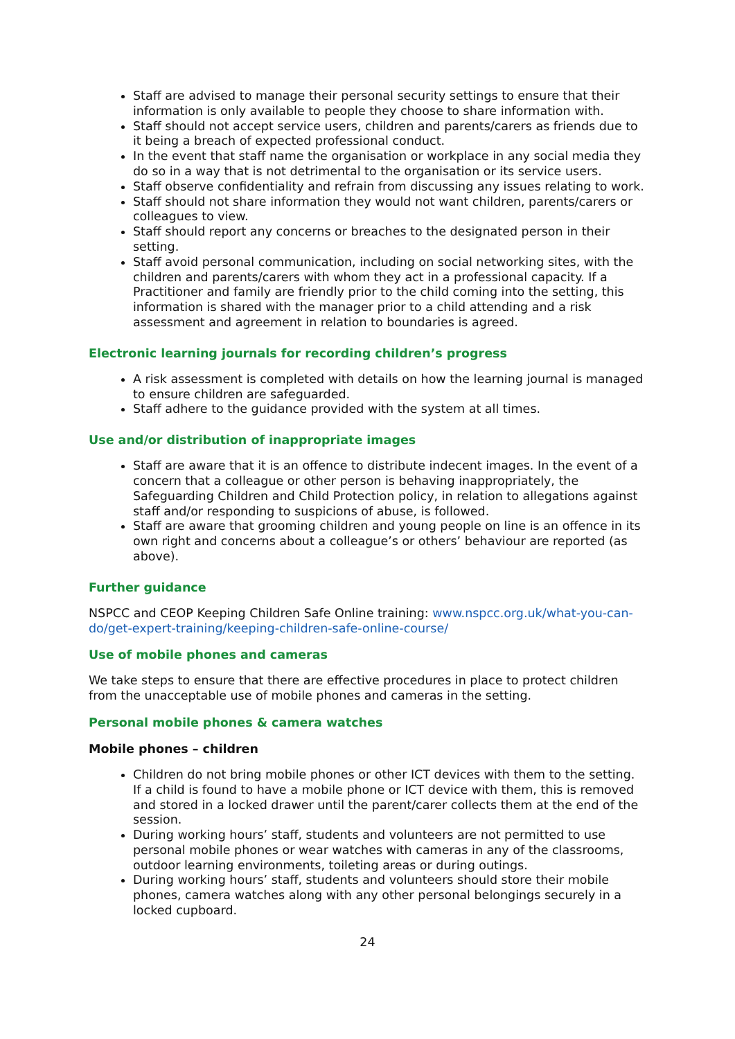Staff are advised to manage their personal security settings to ensure that their information is only available to people they choose to share information with.
Staff should not accept service users, children and parents/carers as friends due to it being a breach of expected professional conduct.
In the event that staff name the organisation or workplace in any social media they do so in a way that is not detrimental to the organisation or its service users.
Staff observe confidentiality and refrain from discussing any issues relating to work.
Staff should not share information they would not want children, parents/carers or colleagues to view.
Staff should report any concerns or breaches to the designated person in their setting.
Staff avoid personal communication, including on social networking sites, with the children and parents/carers with whom they act in a professional capacity. If a Practitioner and family are friendly prior to the child coming into the setting, this information is shared with the manager prior to a child attending and a risk assessment and agreement in relation to boundaries is agreed.
Electronic learning journals for recording children’s progress
A risk assessment is completed with details on how the learning journal is managed to ensure children are safeguarded.
Staff adhere to the guidance provided with the system at all times.
Use and/or distribution of inappropriate images
Staff are aware that it is an offence to distribute indecent images. In the event of a concern that a colleague or other person is behaving inappropriately, the Safeguarding Children and Child Protection policy, in relation to allegations against staff and/or responding to suspicions of abuse, is followed.
Staff are aware that grooming children and young people on line is an offence in its own right and concerns about a colleague’s or others’ behaviour are reported (as above).
Further guidance
NSPCC and CEOP Keeping Children Safe Online training: www.nspcc.org.uk/what-you-can-do/get-expert-training/keeping-children-safe-online-course/
Use of mobile phones and cameras
We take steps to ensure that there are effective procedures in place to protect children from the unacceptable use of mobile phones and cameras in the setting.
Personal mobile phones & camera watches
Mobile phones – children
Children do not bring mobile phones or other ICT devices with them to the setting. If a child is found to have a mobile phone or ICT device with them, this is removed and stored in a locked drawer until the parent/carer collects them at the end of the session.
During working hours’ staff, students and volunteers are not permitted to use personal mobile phones or wear watches with cameras in any of the classrooms, outdoor learning environments, toileting areas or during outings.
During working hours’ staff, students and volunteers should store their mobile phones, camera watches along with any other personal belongings securely in a locked cupboard.
24